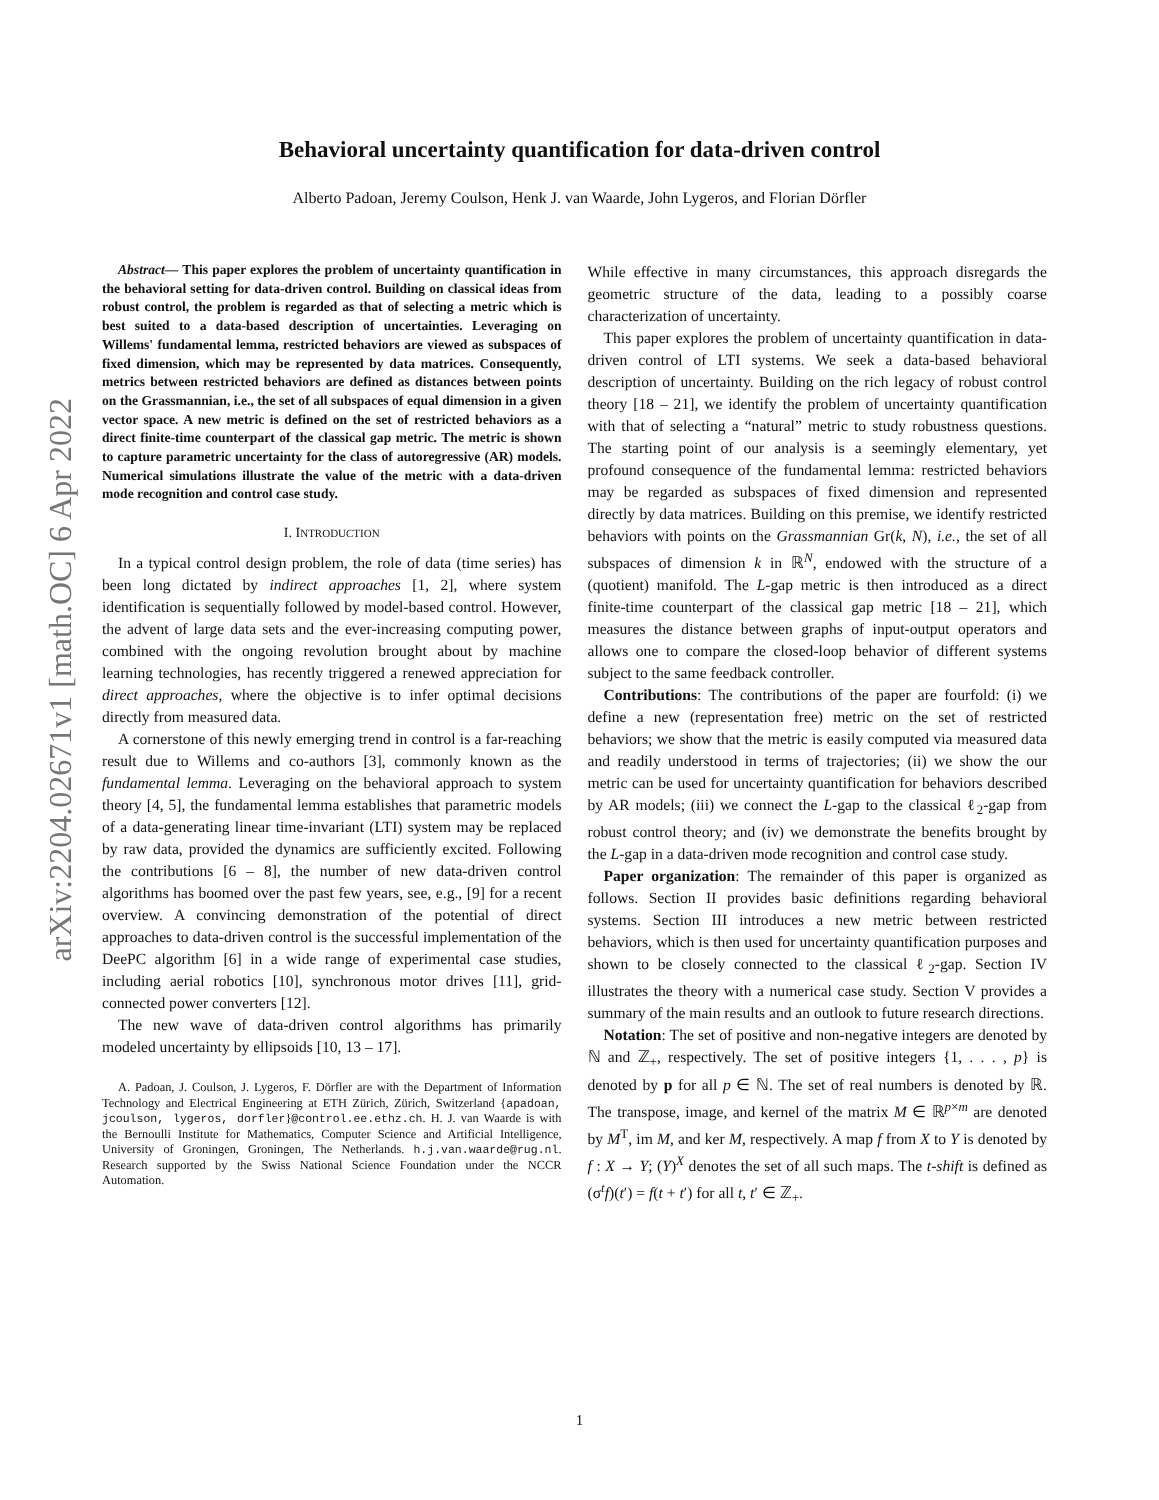arXiv:2204.02671v1 [math.OC] 6 Apr 2022
Behavioral uncertainty quantification for data-driven control
Alberto Padoan, Jeremy Coulson, Henk J. van Waarde, John Lygeros, and Florian Dörfler
Abstract— This paper explores the problem of uncertainty quantification in the behavioral setting for data-driven control. Building on classical ideas from robust control, the problem is regarded as that of selecting a metric which is best suited to a data-based description of uncertainties. Leveraging on Willems' fundamental lemma, restricted behaviors are viewed as subspaces of fixed dimension, which may be represented by data matrices. Consequently, metrics between restricted behaviors are defined as distances between points on the Grassmannian, i.e., the set of all subspaces of equal dimension in a given vector space. A new metric is defined on the set of restricted behaviors as a direct finite-time counterpart of the classical gap metric. The metric is shown to capture parametric uncertainty for the class of autoregressive (AR) models. Numerical simulations illustrate the value of the metric with a data-driven mode recognition and control case study.
I. INTRODUCTION
In a typical control design problem, the role of data (time series) has been long dictated by indirect approaches [1, 2], where system identification is sequentially followed by model-based control. However, the advent of large data sets and the ever-increasing computing power, combined with the ongoing revolution brought about by machine learning technologies, has recently triggered a renewed appreciation for direct approaches, where the objective is to infer optimal decisions directly from measured data.
A cornerstone of this newly emerging trend in control is a far-reaching result due to Willems and co-authors [3], commonly known as the fundamental lemma. Leveraging on the behavioral approach to system theory [4, 5], the fundamental lemma establishes that parametric models of a data-generating linear time-invariant (LTI) system may be replaced by raw data, provided the dynamics are sufficiently excited. Following the contributions [6 – 8], the number of new data-driven control algorithms has boomed over the past few years, see, e.g., [9] for a recent overview. A convincing demonstration of the potential of direct approaches to data-driven control is the successful implementation of the DeePC algorithm [6] in a wide range of experimental case studies, including aerial robotics [10], synchronous motor drives [11], grid-connected power converters [12].
The new wave of data-driven control algorithms has primarily modeled uncertainty by ellipsoids [10, 13 – 17].
A. Padoan, J. Coulson, J. Lygeros, F. Dörfler are with the Department of Information Technology and Electrical Engineering at ETH Zürich, Zürich, Switzerland {apadoan, jcoulson, lygeros, dorfler}@control.ee.ethz.ch. H. J. van Waarde is with the Bernoulli Institute for Mathematics, Computer Science and Artificial Intelligence, University of Groningen, Groningen, The Netherlands. h.j.van.waarde@rug.nl. Research supported by the Swiss National Science Foundation under the NCCR Automation.
While effective in many circumstances, this approach disregards the geometric structure of the data, leading to a possibly coarse characterization of uncertainty.
This paper explores the problem of uncertainty quantification in data-driven control of LTI systems. We seek a data-based behavioral description of uncertainty. Building on the rich legacy of robust control theory [18 – 21], we identify the problem of uncertainty quantification with that of selecting a “natural” metric to study robustness questions. The starting point of our analysis is a seemingly elementary, yet profound consequence of the fundamental lemma: restricted behaviors may be regarded as subspaces of fixed dimension and represented directly by data matrices. Building on this premise, we identify restricted behaviors with points on the Grassmannian Gr(k, N), i.e., the set of all subspaces of dimension k in ℝ<sup>N</sup>, endowed with the structure of a (quotient) manifold. The L-gap metric is then introduced as a direct finite-time counterpart of the classical gap metric [18 – 21], which measures the distance between graphs of input-output operators and allows one to compare the closed-loop behavior of different systems subject to the same feedback controller.
Contributions: The contributions of the paper are fourfold: (i) we define a new (representation free) metric on the set of restricted behaviors; we show that the metric is easily computed via measured data and readily understood in terms of trajectories; (ii) we show the our metric can be used for uncertainty quantification for behaviors described by AR models; (iii) we connect the L-gap to the classical ℓ<sub>2</sub>-gap from robust control theory; and (iv) we demonstrate the benefits brought by the L-gap in a data-driven mode recognition and control case study.
Paper organization: The remainder of this paper is organized as follows. Section II provides basic definitions regarding behavioral systems. Section III introduces a new metric between restricted behaviors, which is then used for uncertainty quantification purposes and shown to be closely connected to the classical ℓ<sub>2</sub>-gap. Section IV illustrates the theory with a numerical case study. Section V provides a summary of the main results and an outlook to future research directions.
Notation: The set of positive and non-negative integers are denoted by ℕ and ℤ<sub>+</sub>, respectively. The set of positive integers {1, . . . , p} is denoted by p for all p ∈ ℕ. The set of real numbers is denoted by ℝ. The transpose, image, and kernel of the matrix M ∈ ℝ<sup>p×m</sup> are denoted by M<sup>T</sup>, im M, and ker M, respectively. A map f from X to Y is denoted by f : X → Y; (Y)<sup>X</sup> denotes the set of all such maps. The t-shift is defined as (σ<sup>t</sup>f)(t′) = f(t + t′) for all t, t′ ∈ ℤ<sub>+</sub>.
1